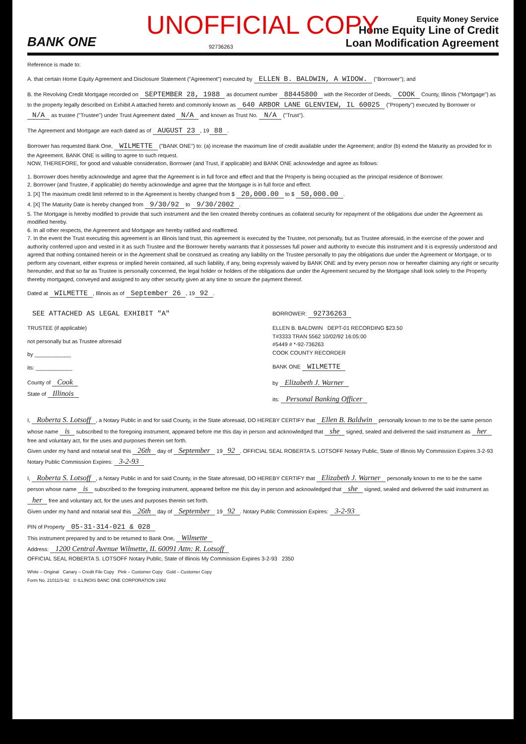UNOFFICIAL COPY
BANK ONE
92736263
Equity Money Service
Home Equity Line of Credit
Loan Modification Agreement
Reference is made to:
A. that certain Home Equity Agreement and Disclosure Statement ("Agreement") executed by ELLEN B. BALDWIN, A WIDOW. ("Borrower"); and
B. the Revolving Credit Mortgage recorded on SEPTEMBER 28, 1988 as document number 88445800 with the Recorder of Deeds, COOK County, Illinois ("Mortgage") as to the property legally described on Exhibit A attached hereto and commonly known as 640 ARBOR LANE GLENVIEW, IL 60025 ("Property") executed by Borrower or N/A as trustee ("Trustee") under Trust Agreement dated N/A and known as Trust No. N/A ("Trust").
The Agreement and Mortgage are each dated as of AUGUST 23, 19 88.
Borrower has requested Bank One, WILMETTE ("BANK ONE") to: (a) increase the maximum line of credit available under the Agreement; and/or (b) extend the Maturity as provided for in the Agreement. BANK ONE is willing to agree to such request.
NOW, THEREFORE, for good and valuable consideration, Borrower (and Trust, if applicable) and BANK ONE acknowledge and agree as follows:
1. Borrower does hereby acknowledge and agree that the Agreement is in full force and effect and that the Property is being occupied as the principal residence of Borrower.
2. Borrower (and Trustee, if applicable) do hereby acknowledge and agree that the Mortgage is in full force and effect.
3. [X] The maximum credit limit referred to in the Agreement is hereby changed from $ 20,000.00 to $ 50,000.00.
4. [X] The Maturity Date is hereby changed from 9/30/92 to 9/30/2002.
5. The Mortgage is hereby modified to provide that such instrument and the lien created thereby continues as collateral security for repayment of the obligations due under the Agreement as modified hereby.
6. In all other respects, the Agreement and Mortgage are hereby ratified and reaffirmed.
7. In the event the Trust executing this agreement is an Illinois land trust, this agreement is executed by the Trustee, not personally, but as Trustee aforesaid, in the exercise of the power and authority conferred upon and vested in it as such Trustee and the Borrower hereby warrants that it possesses full power and authority to execute this instrument and it is expressly understood and agreed that nothing contained herein or in the Agreement shall be construed as creating any liability on the Trustee personally to pay the obligations due under the Agreement or Mortgage, or to perform any covenant, either express or implied herein contained, all such liability, if any, being expressly waived by BANK ONE and by every person now or hereafter claiming any right or security hereunder, and that so far as Trustee is personally concerned, the legal holder or holders of the obligations due under the Agreement secured by the Mortgage shall look solely to the Property thereby mortgaged, conveyed and assigned to any other security given at any time to secure the payment thereof.
Dated at WILMETTE, Illinois as of September 26, 19 92.
SEE ATTACHED AS LEGAL EXHIBIT "A"
TRUSTEE (if applicable)
not personally but as Trustee aforesaid
by ____________
its: ____________
County of Cook
State of Illinois
BORROWER: 92736263
ELLEN B. BALDWIN DEPT-01 RECORDING $23.50
T#3333 TRAN 5562 10/02/92 16:05:00
#5449 # *-92-736263
COOK COUNTY RECORDER
BANK ONE WILMETTE
by Elizabeth J. Warner
its: Personal Banking Officer
I, Roberta S. Lotsoff, a Notary Public in and for said County, in the State aforesaid, DO HEREBY CERTIFY that Ellen B. Baldwin personally known to me to be the same person whose name is subscribed to the foregoing instrument, appeared before me this day in person and acknowledged that she signed, sealed and delivered the said instrument as her free and voluntary act, for the uses and purposes therein set forth.
Given under my hand and notarial seal this 26th day of September 19 92. OFFICIAL SEAL ROBERTA S. LOTSOFF Notary Public, State of Illinois My Commission Expires 3-2-93 Notary Public Commission Expires: 3-2-93
I, Roberta S. Lotsoff, a Notary Public in and for said County, in the State aforesaid, DO HEREBY CERTIFY that Elizabeth J. Warner personally known to me to be the same person whose name is subscribed to the foregoing instrument, appeared before me this day in person and acknowledged that she signed, sealed and delivered the said instrument as her free and voluntary act, for the uses and purposes therein set forth.
Given under my hand and notarial seal this 26th day of September 19 92. Notary Public Commission Expires: 3-2-93
PIN of Property 05-31-314-021 & 028
This instrument prepared by and to be returned to Bank One, Wilmette
Address: 1200 Central Avenue Wilmette, IL 60091 Attn: R. Lotsoff
OFFICIAL SEAL ROBERTA S. LOTSOFF Notary Public, State of Illinois My Commission Expires 3-2-93 2350
White – Original Canary – Credit File Copy Pink – Customer Copy Gold – Customer Copy
Form No. 21011/3-92 © ILLINOIS BANC ONE CORPORATION 1992